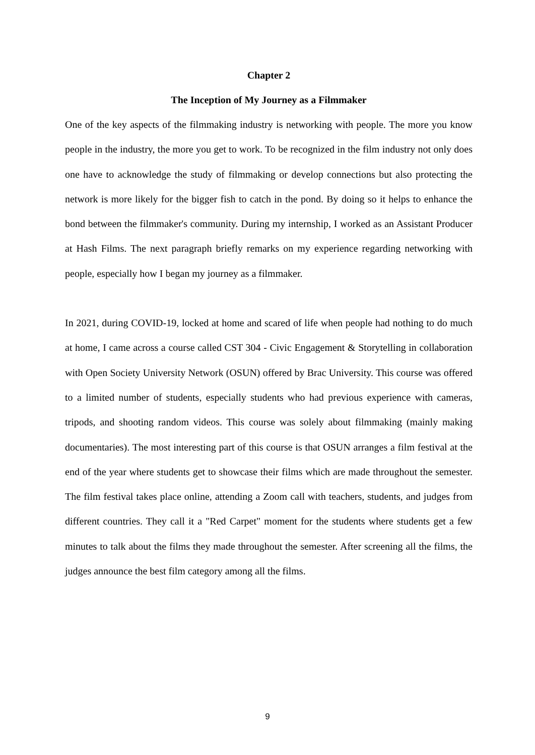Chapter 2
The Inception of My Journey as a Filmmaker
One of the key aspects of the filmmaking industry is networking with people. The more you know people in the industry, the more you get to work. To be recognized in the film industry not only does one have to acknowledge the study of filmmaking or develop connections but also protecting the network is more likely for the bigger fish to catch in the pond. By doing so it helps to enhance the bond between the filmmaker's community. During my internship, I worked as an Assistant Producer at Hash Films. The next paragraph briefly remarks on my experience regarding networking with people, especially how I began my journey as a filmmaker.
In 2021, during COVID-19, locked at home and scared of life when people had nothing to do much at home, I came across a course called CST 304 - Civic Engagement & Storytelling in collaboration with Open Society University Network (OSUN) offered by Brac University. This course was offered to a limited number of students, especially students who had previous experience with cameras, tripods, and shooting random videos. This course was solely about filmmaking (mainly making documentaries). The most interesting part of this course is that OSUN arranges a film festival at the end of the year where students get to showcase their films which are made throughout the semester. The film festival takes place online, attending a Zoom call with teachers, students, and judges from different countries. They call it a "Red Carpet" moment for the students where students get a few minutes to talk about the films they made throughout the semester. After screening all the films, the judges announce the best film category among all the films.
9